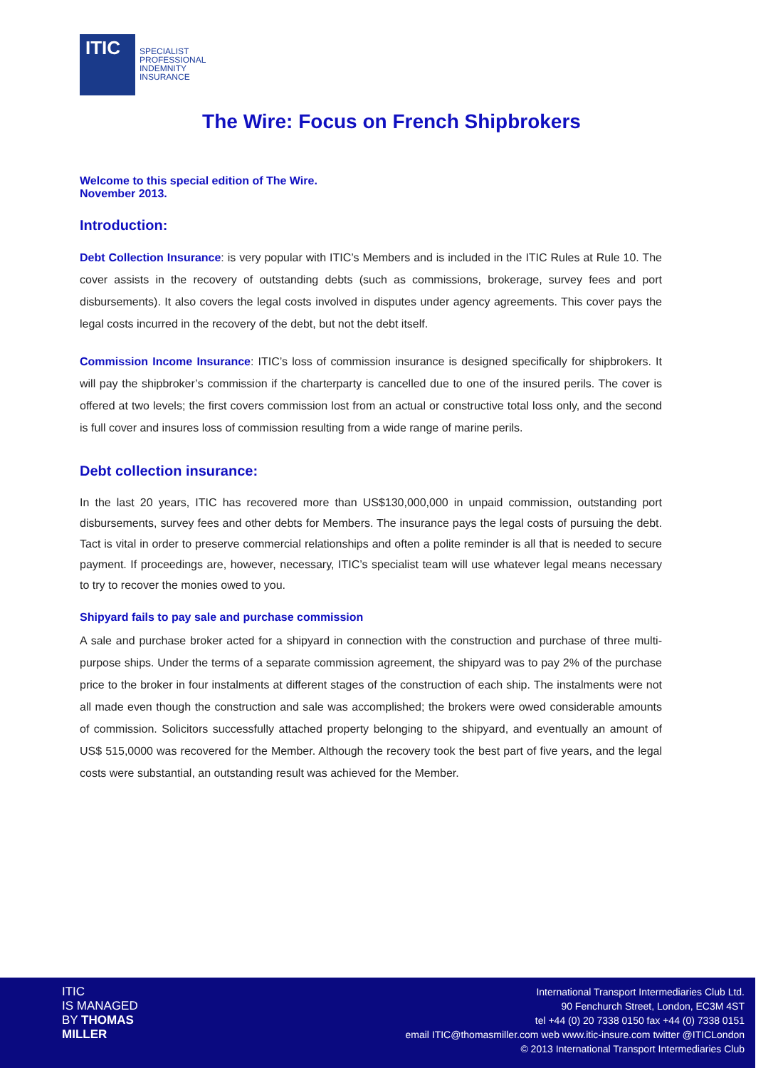ITIC
SPECIALIST
PROFESSIONAL
INDEMNITY
INSURANCE
The Wire: Focus on French Shipbrokers
Welcome to this special edition of The Wire.
November 2013.
Introduction:
Debt Collection Insurance: is very popular with ITIC’s Members and is included in the ITIC Rules at Rule 10. The cover assists in the recovery of outstanding debts (such as commissions, brokerage, survey fees and port disbursements). It also covers the legal costs involved in disputes under agency agreements. This cover pays the legal costs incurred in the recovery of the debt, but not the debt itself.
Commission Income Insurance: ITIC’s loss of commission insurance is designed specifically for shipbrokers. It will pay the shipbroker’s commission if the charterparty is cancelled due to one of the insured perils. The cover is offered at two levels; the first covers commission lost from an actual or constructive total loss only, and the second is full cover and insures loss of commission resulting from a wide range of marine perils.
Debt collection insurance:
In the last 20 years, ITIC has recovered more than US$130,000,000 in unpaid commission, outstanding port disbursements, survey fees and other debts for Members. The insurance pays the legal costs of pursuing the debt. Tact is vital in order to preserve commercial relationships and often a polite reminder is all that is needed to secure payment. If proceedings are, however, necessary, ITIC’s specialist team will use whatever legal means necessary to try to recover the monies owed to you.
Shipyard fails to pay sale and purchase commission
A sale and purchase broker acted for a shipyard in connection with the construction and purchase of three multi-purpose ships. Under the terms of a separate commission agreement, the shipyard was to pay 2% of the purchase price to the broker in four instalments at different stages of the construction of each ship. The instalments were not all made even though the construction and sale was accomplished; the brokers were owed considerable amounts of commission. Solicitors successfully attached property belonging to the shipyard, and eventually an amount of US$ 515,0000 was recovered for the Member. Although the recovery took the best part of five years, and the legal costs were substantial, an outstanding result was achieved for the Member.
ITIC
IS MANAGED
BY THOMAS
MILLER
International Transport Intermediaries Club Ltd.
90 Fenchurch Street, London, EC3M 4ST
tel +44 (0) 20 7338 0150 fax +44 (0) 7338 0151
email ITIC@thomasmiller.com web www.itic-insure.com twitter @ITICLondon
© 2013 International Transport Intermediaries Club